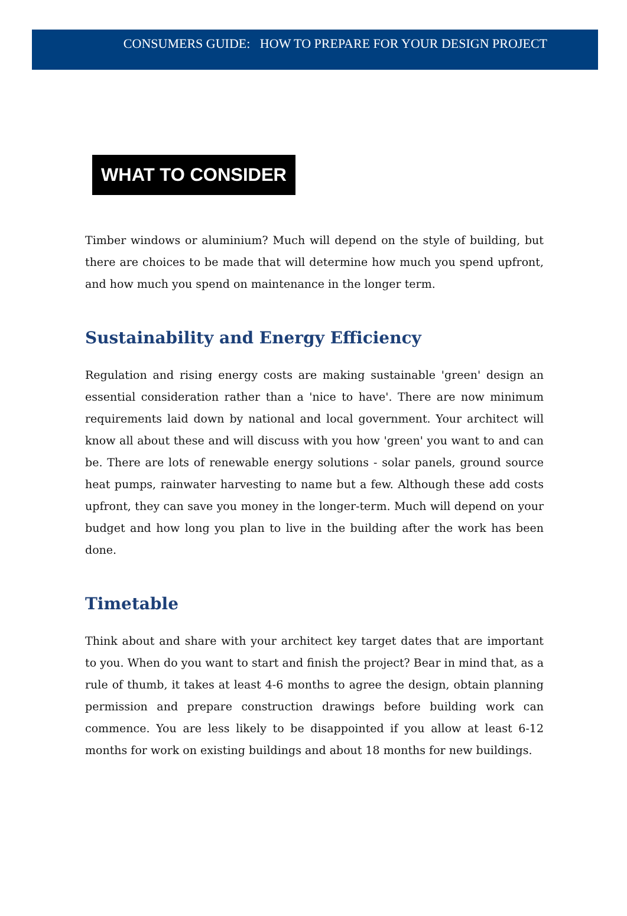CONSUMERS GUIDE: HOW TO PREPARE FOR YOUR DESIGN PROJECT
WHAT TO CONSIDER
Timber windows or aluminium? Much will depend on the style of building, but there are choices to be made that will determine how much you spend upfront, and how much you spend on maintenance in the longer term.
Sustainability and Energy Efficiency
Regulation and rising energy costs are making sustainable 'green' design an essential consideration rather than a 'nice to have'. There are now minimum requirements laid down by national and local government. Your architect will know all about these and will discuss with you how 'green' you want to and can be. There are lots of renewable energy solutions - solar panels, ground source heat pumps, rainwater harvesting to name but a few. Although these add costs upfront, they can save you money in the longer-term. Much will depend on your budget and how long you plan to live in the building after the work has been done.
Timetable
Think about and share with your architect key target dates that are important to you. When do you want to start and finish the project? Bear in mind that, as a rule of thumb, it takes at least 4-6 months to agree the design, obtain planning permission and prepare construction drawings before building work can commence. You are less likely to be disappointed if you allow at least 6-12 months for work on existing buildings and about 18 months for new buildings.